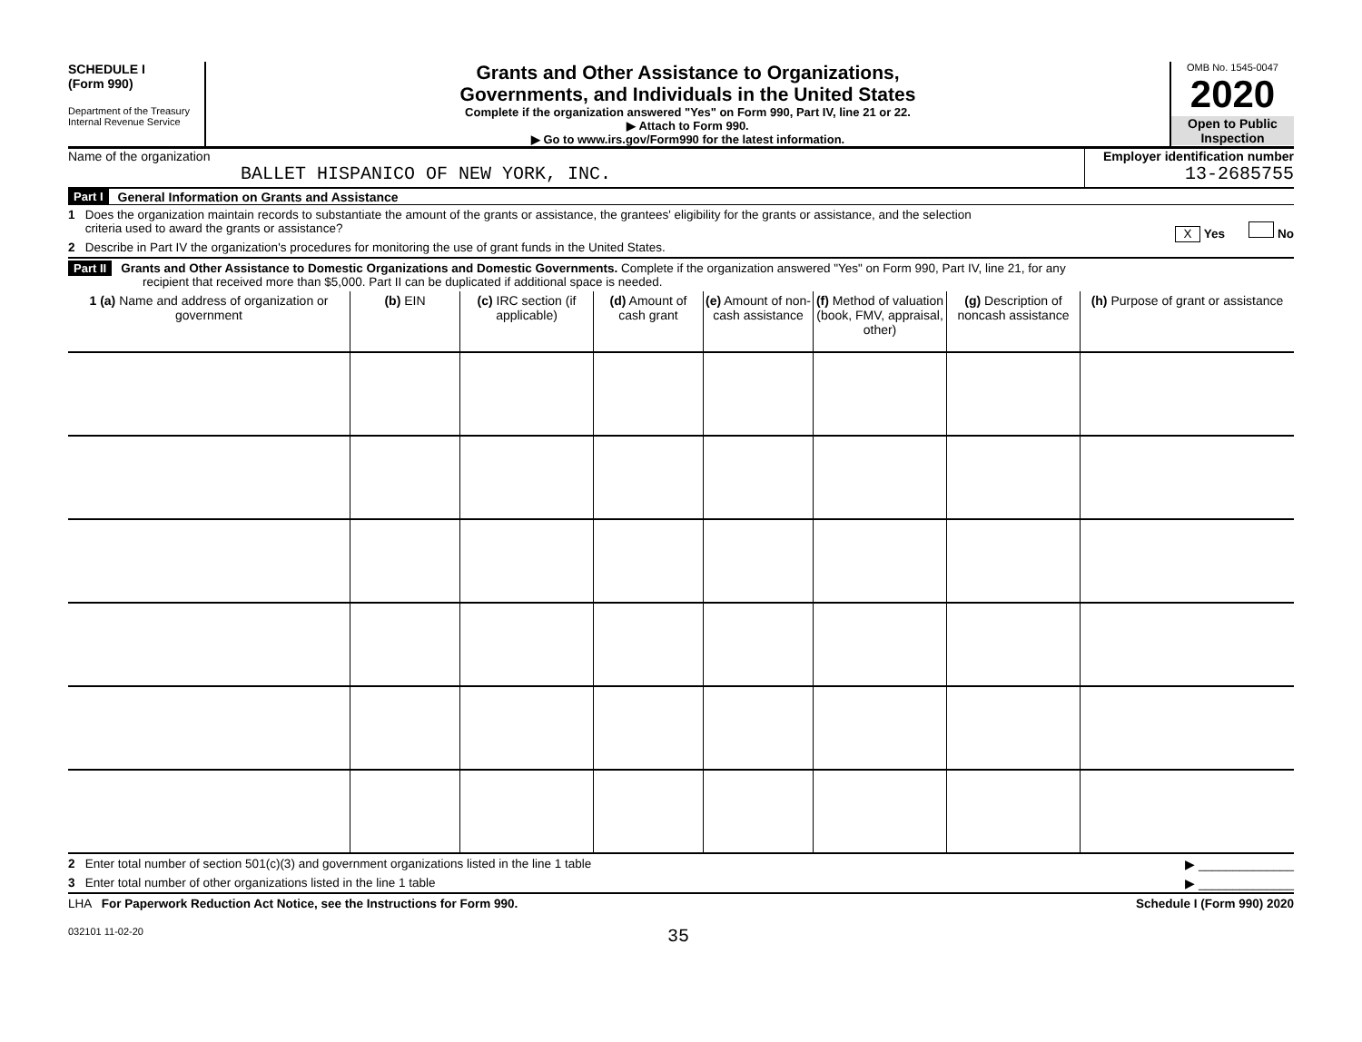SCHEDULE I
(Form 990)
Department of the Treasury
Internal Revenue Service
Grants and Other Assistance to Organizations,
Governments, and Individuals in the United States
Complete if the organization answered "Yes" on Form 990, Part IV, line 21 or 22.
▶ Attach to Form 990.
▶ Go to www.irs.gov/Form990 for the latest information.
OMB No. 1545-0047
2020
Open to Public
Inspection
Name of the organization
BALLET HISPANICO OF NEW YORK, INC.
Employer identification number
13-2685755
Part I General Information on Grants and Assistance
1 Does the organization maintain records to substantiate the amount of the grants or assistance, the grantees' eligibility for the grants or assistance, and the selection
criteria used to award the grants or assistance? X Yes No
2 Describe in Part IV the organization's procedures for monitoring the use of grant funds in the United States.
Part II Grants and Other Assistance to Domestic Organizations and Domestic Governments. Complete if the organization answered "Yes" on Form 990, Part IV, line 21, for any
recipient that received more than $5,000. Part II can be duplicated if additional space is needed.
| 1 (a) Name and address of organization or government | (b) EIN | (c) IRC section (if applicable) | (d) Amount of cash grant | (e) Amount of non-cash assistance | (f) Method of valuation (book, FMV, appraisal, other) | (g) Description of noncash assistance | (h) Purpose of grant or assistance |
| --- | --- | --- | --- | --- | --- | --- | --- |
2 Enter total number of section 501(c)(3) and government organizations listed in the line 1 table ▶ ______________
3 Enter total number of other organizations listed in the line 1 table ▶ ______________
LHA For Paperwork Reduction Act Notice, see the Instructions for Form 990. Schedule I (Form 990) 2020
032101 11-02-20 35